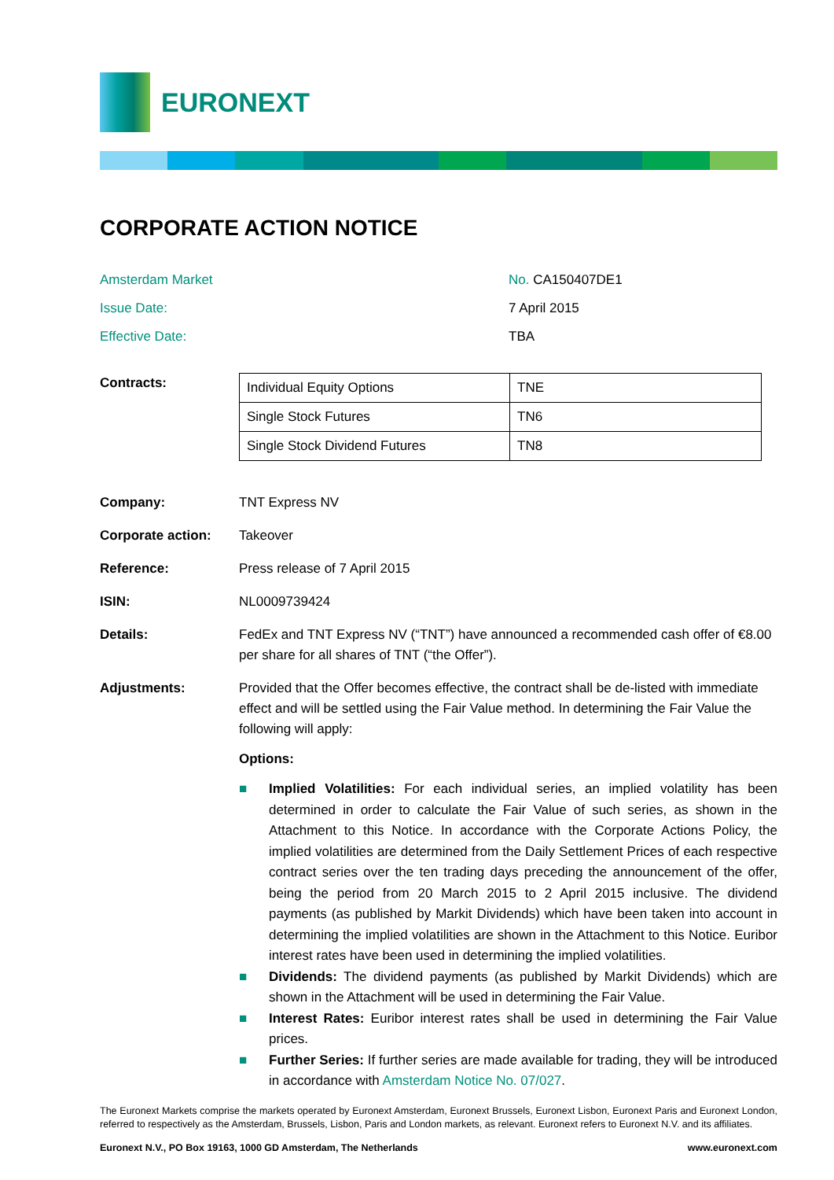EURONEXT
CORPORATE ACTION NOTICE
Amsterdam Market No. CA150407DE1
Issue Date: 7 April 2015
Effective Date: TBA
Contracts:
| Individual Equity Options | TNE |
| Single Stock Futures | TN6 |
| Single Stock Dividend Futures | TN8 |
Company: TNT Express NV
Corporate action: Takeover
Reference: Press release of 7 April 2015
ISIN: NL0009739424
Details: FedEx and TNT Express NV (“TNT”) have announced a recommended cash offer of €8.00 per share for all shares of TNT (“the Offer”).
Adjustments: Provided that the Offer becomes effective, the contract shall be de-listed with immediate effect and will be settled using the Fair Value method. In determining the Fair Value the following will apply:
Options:
■ Implied Volatilities: For each individual series, an implied volatility has been determined in order to calculate the Fair Value of such series, as shown in the Attachment to this Notice. In accordance with the Corporate Actions Policy, the implied volatilities are determined from the Daily Settlement Prices of each respective contract series over the ten trading days preceding the announcement of the offer, being the period from 20 March 2015 to 2 April 2015 inclusive. The dividend payments (as published by Markit Dividends) which have been taken into account in determining the implied volatilities are shown in the Attachment to this Notice. Euribor interest rates have been used in determining the implied volatilities.
■ Dividends: The dividend payments (as published by Markit Dividends) which are shown in the Attachment will be used in determining the Fair Value.
■ Interest Rates: Euribor interest rates shall be used in determining the Fair Value prices.
■ Further Series: If further series are made available for trading, they will be introduced in accordance with Amsterdam Notice No. 07/027.
The Euronext Markets comprise the markets operated by Euronext Amsterdam, Euronext Brussels, Euronext Lisbon, Euronext Paris and Euronext London, referred to respectively as the Amsterdam, Brussels, Lisbon, Paris and London markets, as relevant. Euronext refers to Euronext N.V. and its affiliates.
Euronext N.V., PO Box 19163, 1000 GD Amsterdam, The Netherlands www.euronext.com